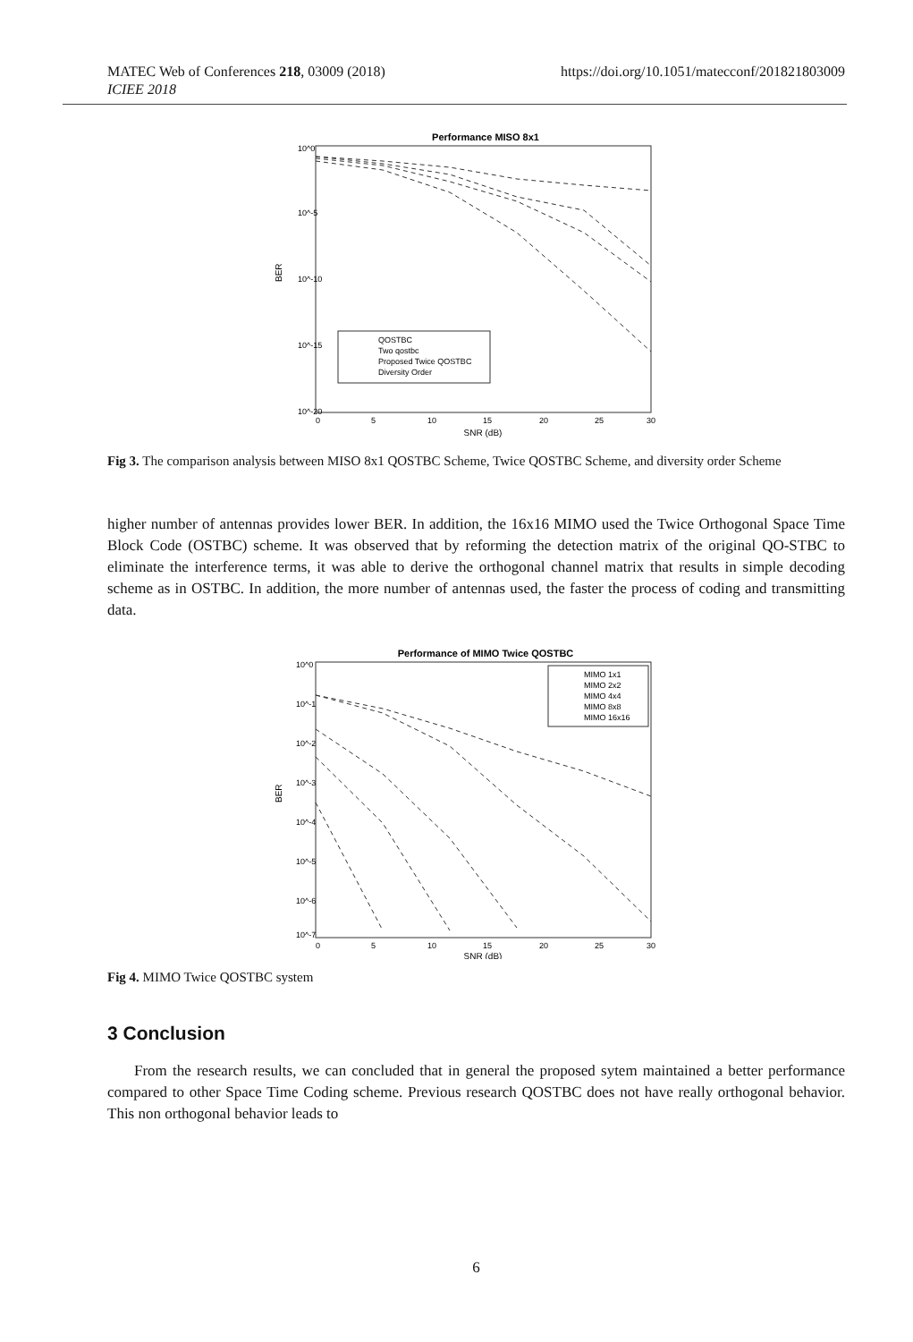MATEC Web of Conferences 218, 03009 (2018)
ICIEE 2018
https://doi.org/10.1051/matecconf/201821803009
Performance MISO 8x1
10^0
10^-5
10^-10
10^-15
10^-20
BER
0
5
10
15
20
25
30
SNR (dB)
QOSTBC
Two qostbc
Proposed Twice QOSTBC
Diversity Order
Fig 3. The comparison analysis between MISO 8x1 QOSTBC Scheme, Twice QOSTBC Scheme, and diversity order Scheme
higher number of antennas provides lower BER. In addition, the 16x16 MIMO used the Twice Orthogonal Space Time Block Code (OSTBC) scheme. It was observed that by reforming the detection matrix of the original QO-STBC to eliminate the interference terms, it was able to derive the orthogonal channel matrix that results in simple decoding scheme as in OSTBC. In addition, the more number of antennas used, the faster the process of coding and transmitting data.
Performance of MIMO Twice QOSTBC
10^0
10^-1
10^-2
10^-3
10^-4
10^-5
10^-6
10^-7
BER
0
5
10
15
20
25
30
SNR (dB)
MIMO 1x1
MIMO 2x2
MIMO 4x4
MIMO 8x8
MIMO 16x16
Fig 4. MIMO Twice QOSTBC system
3 Conclusion
From the research results, we can concluded that in general the proposed sytem maintained a better performance compared to other Space Time Coding scheme. Previous research QOSTBC does not have really orthogonal behavior. This non orthogonal behavior leads to
6